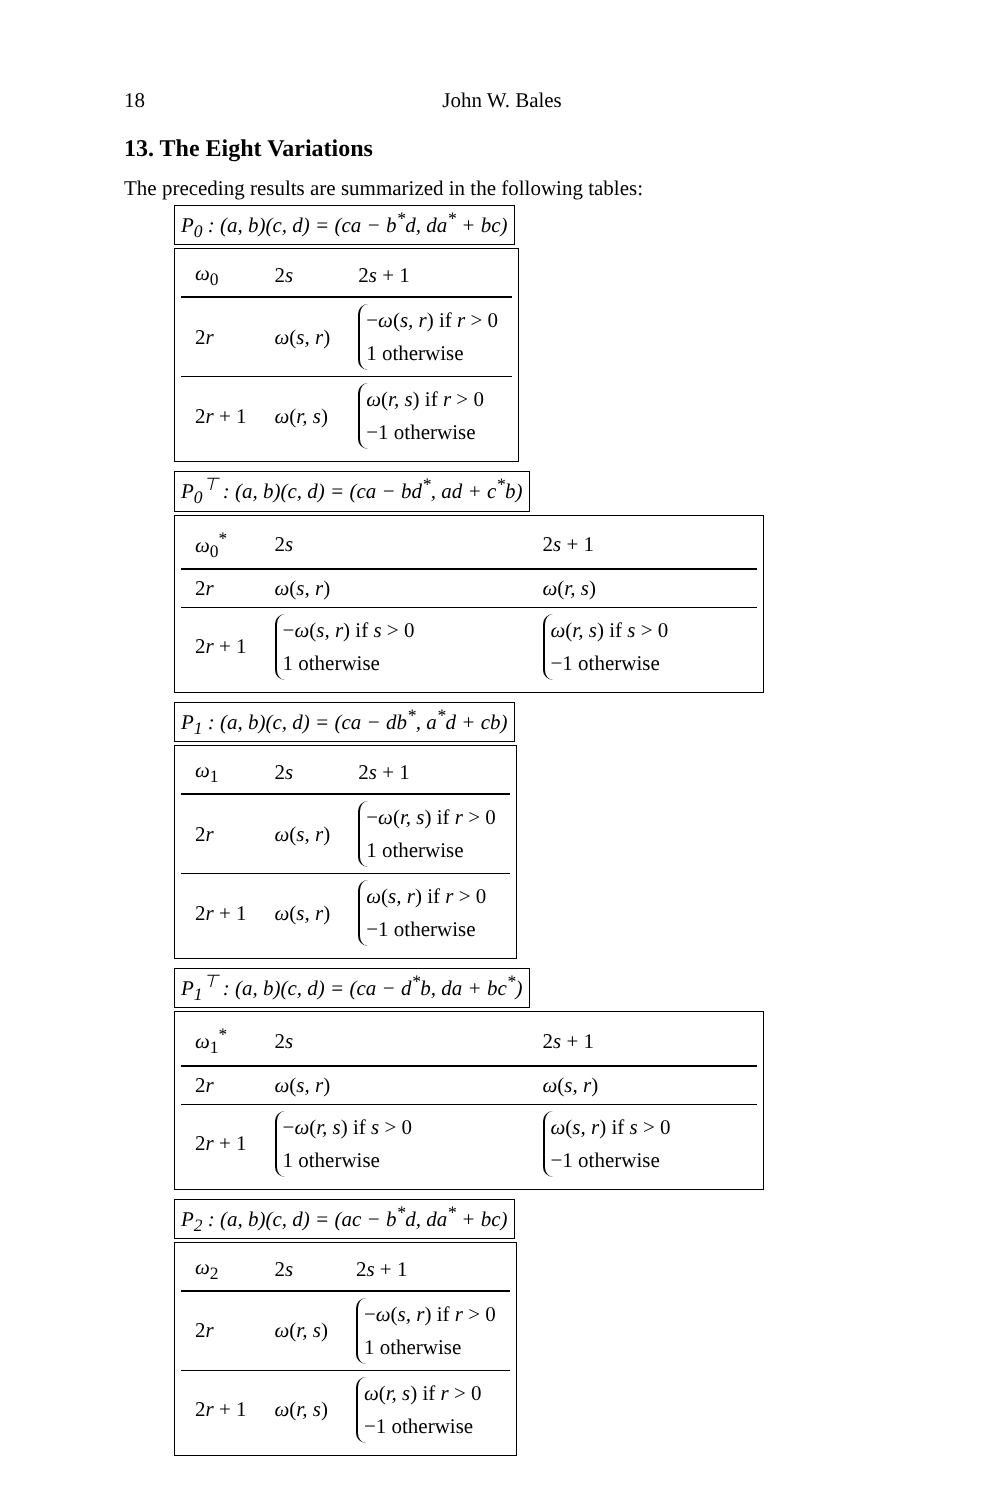18 John W. Bales
13. The Eight Variations
The preceding results are summarized in the following tables:
P<sub>0</sub> : (a, b)(c, d) = (ca − b<sup>*</sup>d, da<sup>*</sup> + bc)
| ω<sub>0</sub> | 2 s | 2 s + 1 |
| --- | --- | --- |
| 2 r | ω ( s, r ) | − ω ( s, r ) if r > 0 1 otherwise |
| 2 r + 1 | ω ( r, s ) | ω ( r, s ) if r > 0 −1 otherwise |
P<sub>0</sub><sup>⊤</sup> : (a, b)(c, d) = (ca − bd<sup>*</sup>, ad + c<sup>*</sup>b)
| ω<sub>0</sub><sup>*</sup> | 2 s | 2 s + 1 |
| --- | --- | --- |
| 2 r | ω ( s, r ) | ω ( r, s ) |
| 2 r + 1 | − ω ( s, r ) if s > 0 1 otherwise | ω ( r, s ) if s > 0 −1 otherwise |
P<sub>1</sub> : (a, b)(c, d) = (ca − db<sup>*</sup>, a<sup>*</sup>d + cb)
| ω<sub>1</sub> | 2 s | 2 s + 1 |
| --- | --- | --- |
| 2 r | ω ( s, r ) | − ω ( r, s ) if r > 0 1 otherwise |
| 2 r + 1 | ω ( s, r ) | ω ( s, r ) if r > 0 −1 otherwise |
P<sub>1</sub><sup>⊤</sup> : (a, b)(c, d) = (ca − d<sup>*</sup>b, da + bc<sup>*</sup>)
| ω<sub>1</sub><sup>*</sup> | 2 s | 2 s + 1 |
| --- | --- | --- |
| 2 r | ω ( s, r ) | ω ( s, r ) |
| 2 r + 1 | − ω ( r, s ) if s > 0 1 otherwise | ω ( s, r ) if s > 0 −1 otherwise |
P<sub>2</sub> : (a, b)(c, d) = (ac − b<sup>*</sup>d, da<sup>*</sup> + bc)
| ω<sub>2</sub> | 2 s | 2 s + 1 |
| --- | --- | --- |
| 2 r | ω ( r, s ) | − ω ( s, r ) if r > 0 1 otherwise |
| 2 r + 1 | ω ( r, s ) | ω ( r, s ) if r > 0 −1 otherwise |